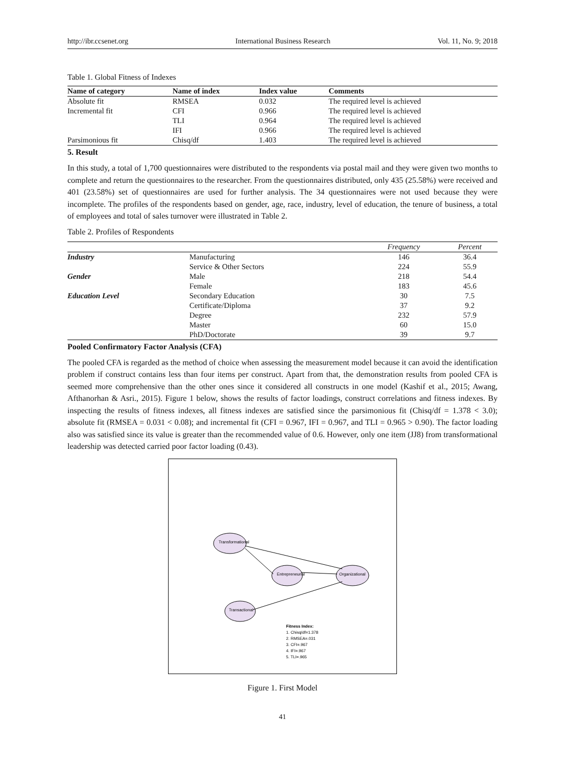http://ibr.ccsenet.org International Business Research Vol. 11, No. 9; 2018
Table 1. Global Fitness of Indexes
| Name of category | Name of index | Index value | Comments |
| --- | --- | --- | --- |
| Absolute fit | RMSEA | 0.032 | The required level is achieved |
| Incremental fit | CFI | 0.966 | The required level is achieved |
| | TLI | 0.964 | The required level is achieved |
| | IFI | 0.966 | The required level is achieved |
| Parsimonious fit | Chisq/df | 1.403 | The required level is achieved |
5. Result
In this study, a total of 1,700 questionnaires were distributed to the respondents via postal mail and they were given two months to complete and return the questionnaires to the researcher. From the questionnaires distributed, only 435 (25.58%) were received and 401 (23.58%) set of questionnaires are used for further analysis. The 34 questionnaires were not used because they were incomplete. The profiles of the respondents based on gender, age, race, industry, level of education, the tenure of business, a total of employees and total of sales turnover were illustrated in Table 2.
Table 2. Profiles of Respondents
| | | Frequency | Percent |
| --- | --- | --- | --- |
| Industry | Manufacturing | 146 | 36.4 |
| | Service & Other Sectors | 224 | 55.9 |
| Gender | Male | 218 | 54.4 |
| | Female | 183 | 45.6 |
| Education Level | Secondary Education | 30 | 7.5 |
| | Certificate/Diploma | 37 | 9.2 |
| | Degree | 232 | 57.9 |
| | Master | 60 | 15.0 |
| | PhD/Doctorate | 39 | 9.7 |
Pooled Confirmatory Factor Analysis (CFA)
The pooled CFA is regarded as the method of choice when assessing the measurement model because it can avoid the identification problem if construct contains less than four items per construct. Apart from that, the demonstration results from pooled CFA is seemed more comprehensive than the other ones since it considered all constructs in one model (Kashif et al., 2015; Awang, Afthanorhan & Asri., 2015). Figure 1 below, shows the results of factor loadings, construct correlations and fitness indexes. By inspecting the results of fitness indexes, all fitness indexes are satisfied since the parsimonious fit (Chisq/df = 1.378 < 3.0); absolute fit (RMSEA = 0.031 < 0.08); and incremental fit (CFI = 0.967, IFI = 0.967, and TLI = 0.965 > 0.90). The factor loading also was satisfied since its value is greater than the recommended value of 0.6. However, only one item (JJ8) from transformational leadership was detected carried poor factor loading (0.43).
Transformational
Entrepreneurial
Organizational
Transactional
Fitness Index:
1. Chisq/df=1.378
2. RMSEA=.031
3. CFI=.967
4. IFI=.967
5. TLI=.965
Figure 1. First Model
41